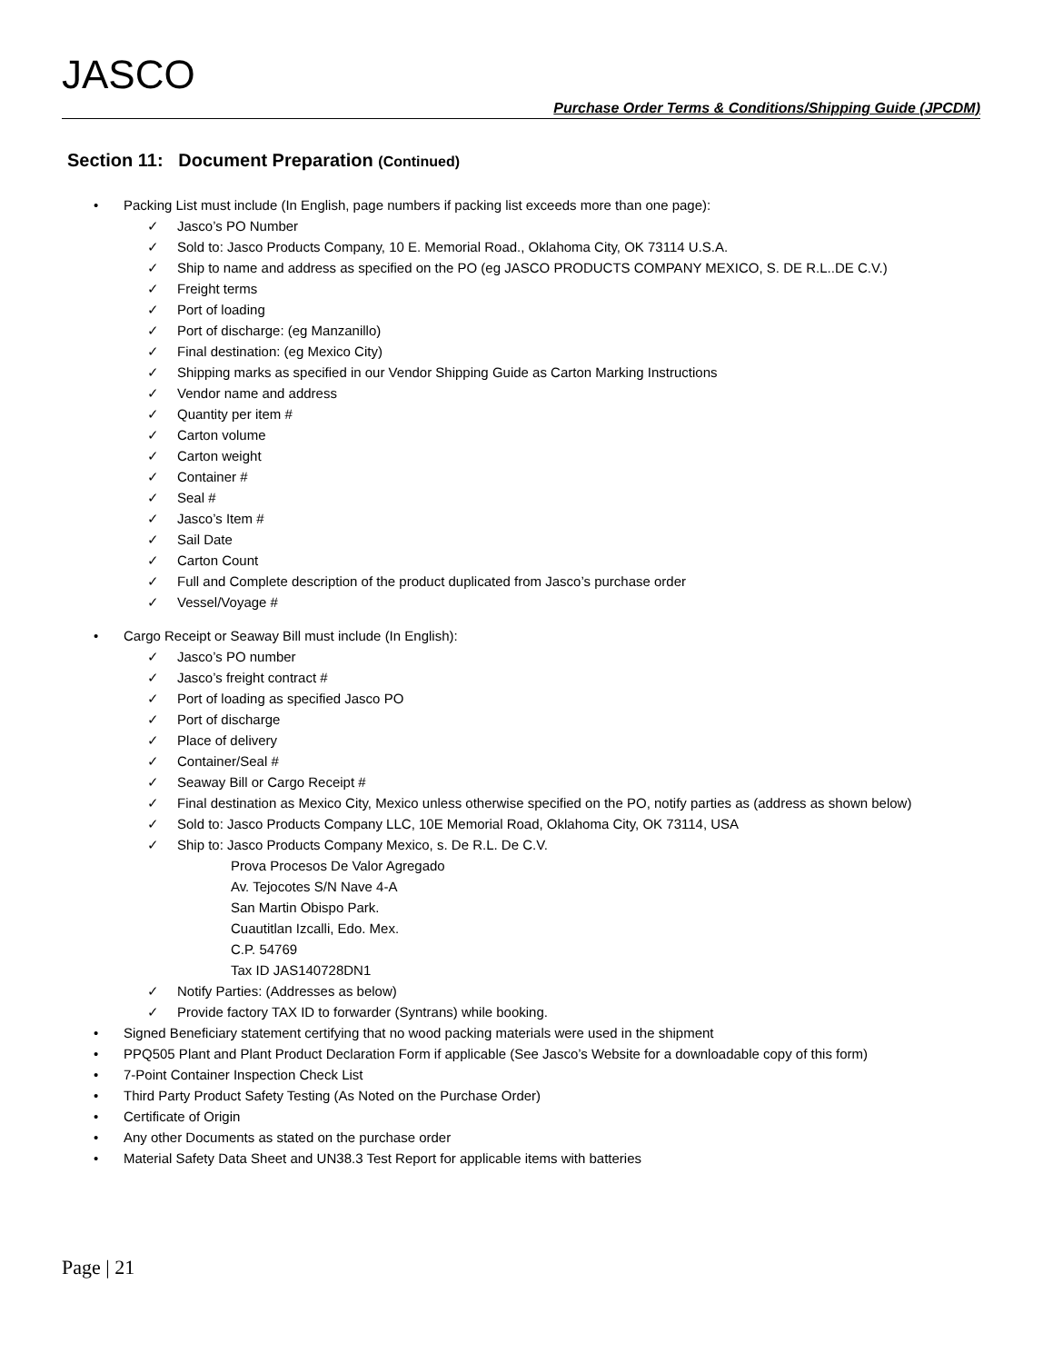JASCO
Purchase Order Terms & Conditions/Shipping Guide (JPCDM)
Section 11: Document Preparation (Continued)
• Packing List must include (In English, page numbers if packing list exceeds more than one page):
✓ Jasco’s PO Number
✓ Sold to: Jasco Products Company, 10 E. Memorial Road., Oklahoma City, OK 73114 U.S.A.
✓ Ship to name and address as specified on the PO (eg JASCO PRODUCTS COMPANY MEXICO, S. DE R.L..DE C.V.)
✓ Freight terms
✓ Port of loading
✓ Port of discharge: (eg Manzanillo)
✓ Final destination: (eg Mexico City)
✓ Shipping marks as specified in our Vendor Shipping Guide as Carton Marking Instructions
✓ Vendor name and address
✓ Quantity per item #
✓ Carton volume
✓ Carton weight
✓ Container #
✓ Seal #
✓ Jasco’s Item #
✓ Sail Date
✓ Carton Count
✓ Full and Complete description of the product duplicated from Jasco’s purchase order
✓ Vessel/Voyage #
• Cargo Receipt or Seaway Bill must include (In English):
✓ Jasco’s PO number
✓ Jasco’s freight contract #
✓ Port of loading as specified Jasco PO
✓ Port of discharge
✓ Place of delivery
✓ Container/Seal #
✓ Seaway Bill or Cargo Receipt #
✓ Final destination as Mexico City, Mexico unless otherwise specified on the PO, notify parties as (address as shown below)
✓ Sold to: Jasco Products Company LLC, 10E Memorial Road, Oklahoma City, OK 73114, USA
✓ Ship to: Jasco Products Company Mexico, s. De R.L. De C.V.
Prova Procesos De Valor Agregado
Av. Tejocotes S/N Nave 4-A
San Martin Obispo Park.
Cuautitlan Izcalli, Edo. Mex.
C.P. 54769
Tax ID JAS140728DN1
✓ Notify Parties: (Addresses as below)
✓ Provide factory TAX ID to forwarder (Syntrans) while booking.
• Signed Beneficiary statement certifying that no wood packing materials were used in the shipment
• PPQ505 Plant and Plant Product Declaration Form if applicable (See Jasco’s Website for a downloadable copy of this form)
• 7-Point Container Inspection Check List
• Third Party Product Safety Testing (As Noted on the Purchase Order)
• Certificate of Origin
• Any other Documents as stated on the purchase order
• Material Safety Data Sheet and UN38.3 Test Report for applicable items with batteries
Page | 21